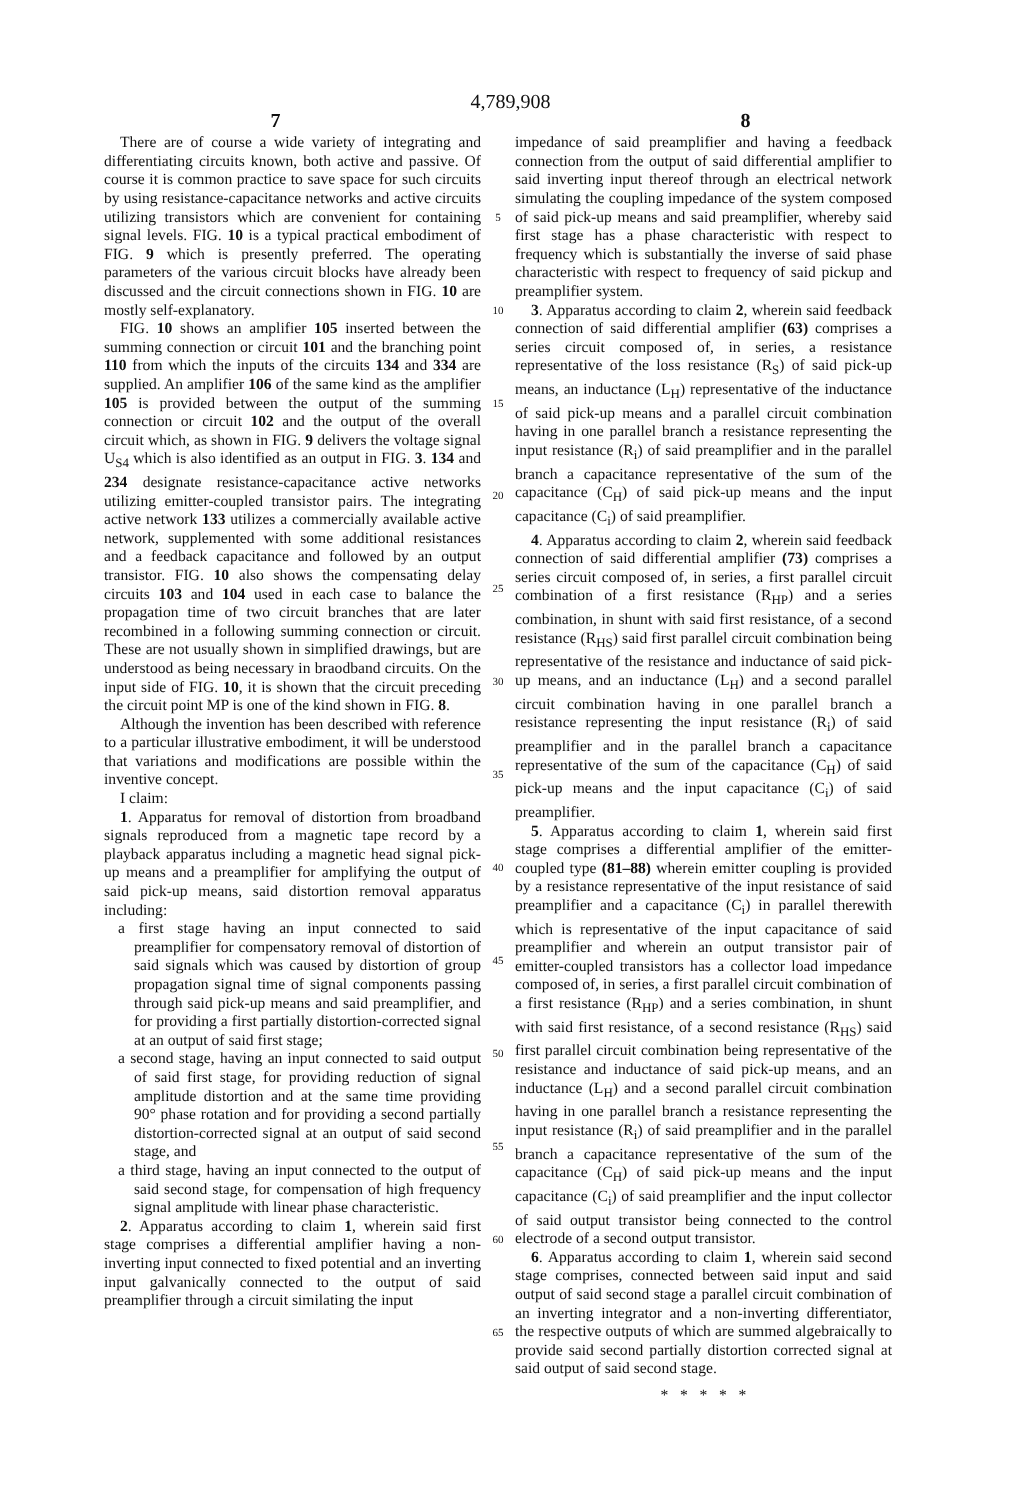4,789,908
7 8
There are of course a wide variety of integrating and differentiating circuits known, both active and passive. Of course it is common practice to save space for such circuits by using resistance-capacitance networks and active circuits utilizing transistors which are convenient for containing signal levels. FIG. 10 is a typical practical embodiment of FIG. 9 which is presently preferred. The operating parameters of the various circuit blocks have already been discussed and the circuit connections shown in FIG. 10 are mostly self-explanatory.
FIG. 10 shows an amplifier 105 inserted between the summing connection or circuit 101 and the branching point 110 from which the inputs of the circuits 134 and 334 are supplied. An amplifier 106 of the same kind as the amplifier 105 is provided between the output of the summing connection or circuit 102 and the output of the overall circuit which, as shown in FIG. 9 delivers the voltage signal U<sub>S4</sub> which is also identified as an output in FIG. 3. 134 and 234 designate resistance-capacitance active networks utilizing emitter-coupled transistor pairs. The integrating active network 133 utilizes a commercially available active network, supplemented with some additional resistances and a feedback capacitance and followed by an output transistor. FIG. 10 also shows the compensating delay circuits 103 and 104 used in each case to balance the propagation time of two circuit branches that are later recombined in a following summing connection or circuit. These are not usually shown in simplified drawings, but are understood as being necessary in braodband circuits. On the input side of FIG. 10, it is shown that the circuit preceding the circuit point MP is one of the kind shown in FIG. 8.
Although the invention has been described with reference to a particular illustrative embodiment, it will be understood that variations and modifications are possible within the inventive concept.
I claim:
1. Apparatus for removal of distortion from broadband signals reproduced from a magnetic tape record by a playback apparatus including a magnetic head signal pick-up means and a preamplifier for amplifying the output of said pick-up means, said distortion removal apparatus including:
a first stage having an input connected to said preamplifier for compensatory removal of distortion of said signals which was caused by distortion of group propagation signal time of signal components passing through said pick-up means and said preamplifier, and for providing a first partially distortion-corrected signal at an output of said first stage;
a second stage, having an input connected to said output of said first stage, for providing reduction of signal amplitude distortion and at the same time providing 90° phase rotation and for providing a second partially distortion-corrected signal at an output of said second stage, and
a third stage, having an input connected to the output of said second stage, for compensation of high frequency signal amplitude with linear phase characteristic.
2. Apparatus according to claim 1, wherein said first stage comprises a differential amplifier having a non-inverting input connected to fixed potential and an inverting input galvanically connected to the output of said preamplifier through a circuit similating the input
5
10
15
20
25
30
35
40
45
50
55
60
65
impedance of said preamplifier and having a feedback connection from the output of said differential amplifier to said inverting input thereof through an electrical network simulating the coupling impedance of the system composed of said pick-up means and said preamplifier, whereby said first stage has a phase characteristic with respect to frequency which is substantially the inverse of said phase characteristic with respect to frequency of said pickup and preamplifier system.
3. Apparatus according to claim 2, wherein said feedback connection of said differential amplifier (63) comprises a series circuit composed of, in series, a resistance representative of the loss resistance (R<sub>S</sub>) of said pick-up means, an inductance (L<sub>H</sub>) representative of the inductance of said pick-up means and a parallel circuit combination having in one parallel branch a resistance representing the input resistance (R<sub>i</sub>) of said preamplifier and in the parallel branch a capacitance representative of the sum of the capacitance (C<sub>H</sub>) of said pick-up means and the input capacitance (C<sub>i</sub>) of said preamplifier.
4. Apparatus according to claim 2, wherein said feedback connection of said differential amplifier (73) comprises a series circuit composed of, in series, a first parallel circuit combination of a first resistance (R<sub>HP</sub>) and a series combination, in shunt with said first resistance, of a second resistance (R<sub>HS</sub>) said first parallel circuit combination being representative of the resistance and inductance of said pick-up means, and an inductance (L<sub>H</sub>) and a second parallel circuit combination having in one parallel branch a resistance representing the input resistance (R<sub>i</sub>) of said preamplifier and in the parallel branch a capacitance representative of the sum of the capacitance (C<sub>H</sub>) of said pick-up means and the input capacitance (C<sub>i</sub>) of said preamplifier.
5. Apparatus according to claim 1, wherein said first stage comprises a differential amplifier of the emitter-coupled type (81–88) wherein emitter coupling is provided by a resistance representative of the input resistance of said preamplifier and a capacitance (C<sub>i</sub>) in parallel therewith which is representative of the input capacitance of said preamplifier and wherein an output transistor pair of emitter-coupled transistors has a collector load impedance composed of, in series, a first parallel circuit combination of a first resistance (R<sub>HP</sub>) and a series combination, in shunt with said first resistance, of a second resistance (R<sub>HS</sub>) said first parallel circuit combination being representative of the resistance and inductance of said pick-up means, and an inductance (L<sub>H</sub>) and a second parallel circuit combination having in one parallel branch a resistance representing the input resistance (R<sub>i</sub>) of said preamplifier and in the parallel branch a capacitance representative of the sum of the capacitance (C<sub>H</sub>) of said pick-up means and the input capacitance (C<sub>i</sub>) of said preamplifier and the input collector of said output transistor being connected to the control electrode of a second output transistor.
6. Apparatus according to claim 1, wherein said second stage comprises, connected between said input and said output of said second stage a parallel circuit combination of an inverting integrator and a non-inverting differentiator, the respective outputs of which are summed algebraically to provide said second partially distortion corrected signal at said output of said second stage.
* * * * *